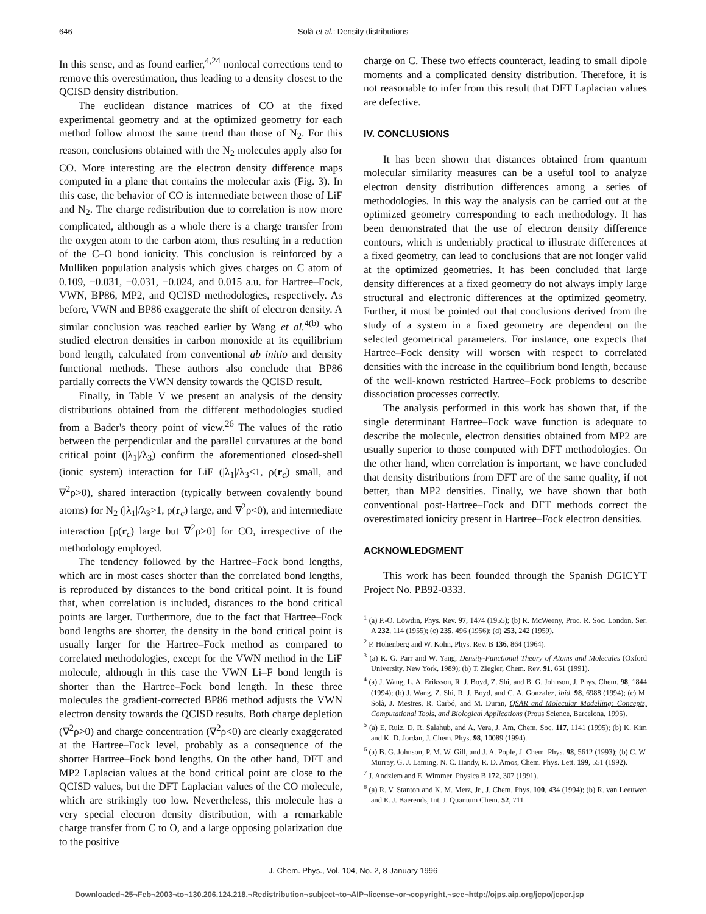646
Solà et al.: Density distributions
In this sense, and as found earlier,<sup>4,24</sup> nonlocal corrections tend to remove this overestimation, thus leading to a density closest to the QCISD density distribution.
The euclidean distance matrices of CO at the fixed experimental geometry and at the optimized geometry for each method follow almost the same trend than those of N<sub>2</sub>. For this reason, conclusions obtained with the N<sub>2</sub> molecules apply also for CO. More interesting are the electron density difference maps computed in a plane that contains the molecular axis (Fig. 3). In this case, the behavior of CO is intermediate between those of LiF and N<sub>2</sub>. The charge redistribution due to correlation is now more complicated, although as a whole there is a charge transfer from the oxygen atom to the carbon atom, thus resulting in a reduction of the C–O bond ionicity. This conclusion is reinforced by a Mulliken population analysis which gives charges on C atom of 0.109, −0.031, −0.031, −0.024, and 0.015 a.u. for Hartree–Fock, VWN, BP86, MP2, and QCISD methodologies, respectively. As before, VWN and BP86 exaggerate the shift of electron density. A similar conclusion was reached earlier by Wang et al.<sup>4(b)</sup> who studied electron densities in carbon monoxide at its equilibrium bond length, calculated from conventional ab initio and density functional methods. These authors also conclude that BP86 partially corrects the VWN density towards the QCISD result.
Finally, in Table V we present an analysis of the density distributions obtained from the different methodologies studied from a Bader's theory point of view.<sup>26</sup> The values of the ratio between the perpendicular and the parallel curvatures at the bond critical point (|λ<sub>1</sub>|/λ<sub>3</sub>) confirm the aforementioned closed-shell (ionic system) interaction for LiF (|λ<sub>1</sub>|/λ<sub>3</sub><1, ρ(r<sub>c</sub>) small, and ∇<sup>2</sup>ρ>0), shared interaction (typically between covalently bound atoms) for N<sub>2</sub> (|λ<sub>1</sub>|/λ<sub>3</sub>>1, ρ(r<sub>c</sub>) large, and ∇<sup>2</sup>ρ<0), and intermediate interaction [ρ(r<sub>c</sub>) large but ∇<sup>2</sup>ρ>0] for CO, irrespective of the methodology employed.
The tendency followed by the Hartree–Fock bond lengths, which are in most cases shorter than the correlated bond lengths, is reproduced by distances to the bond critical point. It is found that, when correlation is included, distances to the bond critical points are larger. Furthermore, due to the fact that Hartree–Fock bond lengths are shorter, the density in the bond critical point is usually larger for the Hartree–Fock method as compared to correlated methodologies, except for the VWN method in the LiF molecule, although in this case the VWN Li–F bond length is shorter than the Hartree–Fock bond length. In these three molecules the gradient-corrected BP86 method adjusts the VWN electron density towards the QCISD results. Both charge depletion (∇<sup>2</sup>ρ>0) and charge concentration (∇<sup>2</sup>ρ<0) are clearly exaggerated at the Hartree–Fock level, probably as a consequence of the shorter Hartree–Fock bond lengths. On the other hand, DFT and MP2 Laplacian values at the bond critical point are close to the QCISD values, but the DFT Laplacian values of the CO molecule, which are strikingly too low. Nevertheless, this molecule has a very special electron density distribution, with a remarkable charge transfer from C to O, and a large opposing polarization due to the positive
charge on C. These two effects counteract, leading to small dipole moments and a complicated density distribution. Therefore, it is not reasonable to infer from this result that DFT Laplacian values are defective.
IV. CONCLUSIONS
It has been shown that distances obtained from quantum molecular similarity measures can be a useful tool to analyze electron density distribution differences among a series of methodologies. In this way the analysis can be carried out at the optimized geometry corresponding to each methodology. It has been demonstrated that the use of electron density difference contours, which is undeniably practical to illustrate differences at a fixed geometry, can lead to conclusions that are not longer valid at the optimized geometries. It has been concluded that large density differences at a fixed geometry do not always imply large structural and electronic differences at the optimized geometry. Further, it must be pointed out that conclusions derived from the study of a system in a fixed geometry are dependent on the selected geometrical parameters. For instance, one expects that Hartree–Fock density will worsen with respect to correlated densities with the increase in the equilibrium bond length, because of the well-known restricted Hartree–Fock problems to describe dissociation processes correctly.
The analysis performed in this work has shown that, if the single determinant Hartree–Fock wave function is adequate to describe the molecule, electron densities obtained from MP2 are usually superior to those computed with DFT methodologies. On the other hand, when correlation is important, we have concluded that density distributions from DFT are of the same quality, if not better, than MP2 densities. Finally, we have shown that both conventional post-Hartree–Fock and DFT methods correct the overestimated ionicity present in Hartree–Fock electron densities.
ACKNOWLEDGMENT
This work has been founded through the Spanish DGICYT Project No. PB92-0333.
<sup>1</sup> (a) P.-O. Löwdin, Phys. Rev. 97, 1474 (1955); (b) R. McWeeny, Proc. R. Soc. London, Ser. A 232, 114 (1955); (c) 235, 496 (1956); (d) 253, 242 (1959).
<sup>2</sup> P. Hohenberg and W. Kohn, Phys. Rev. B 136, 864 (1964).
<sup>3</sup> (a) R. G. Parr and W. Yang, Density-Functional Theory of Atoms and Molecules (Oxford University, New York, 1989); (b) T. Ziegler, Chem. Rev. 91, 651 (1991).
<sup>4</sup> (a) J. Wang, L. A. Eriksson, R. J. Boyd, Z. Shi, and B. G. Johnson, J. Phys. Chem. 98, 1844 (1994); (b) J. Wang, Z. Shi, R. J. Boyd, and C. A. Gonzalez, ibid. 98, 6988 (1994); (c) M. Solà, J. Mestres, R. Carbó, and M. Duran, QSAR and Molecular Modelling: Concepts, Computational Tools, and Biological Applications (Prous Science, Barcelona, 1995).
<sup>5</sup> (a) E. Ruiz, D. R. Salahub, and A. Vera, J. Am. Chem. Soc. 117, 1141 (1995); (b) K. Kim and K. D. Jordan, J. Chem. Phys. 98, 10089 (1994).
<sup>6</sup> (a) B. G. Johnson, P. M. W. Gill, and J. A. Pople, J. Chem. Phys. 98, 5612 (1993); (b) C. W. Murray, G. J. Laming, N. C. Handy, R. D. Amos, Chem. Phys. Lett. 199, 551 (1992).
<sup>7</sup> J. Andzlem and E. Wimmer, Physica B 172, 307 (1991).
<sup>8</sup> (a) R. V. Stanton and K. M. Merz, Jr., J. Chem. Phys. 100, 434 (1994); (b) R. van Leeuwen and E. J. Baerends, Int. J. Quantum Chem. 52, 711
J. Chem. Phys., Vol. 104, No. 2, 8 January 1996
Downloaded¬25¬Feb¬2003¬to¬130.206.124.218.¬Redistribution¬subject¬to¬AIP¬license¬or¬copyright,¬see¬http://ojps.aip.org/jcpo/jcpcr.jsp